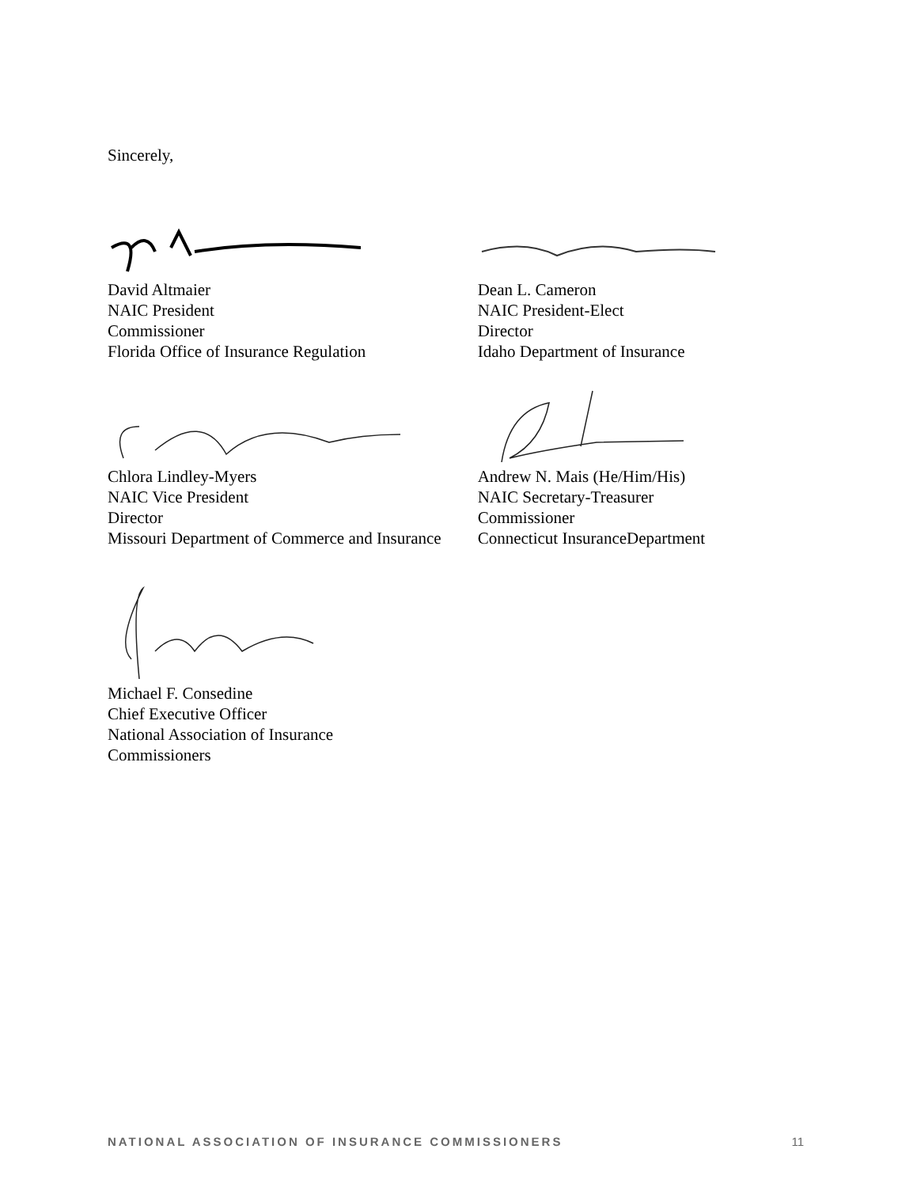Sincerely,
David Altmaier
NAIC President
Commissioner
Florida Office of Insurance Regulation
Dean L. Cameron
NAIC President-Elect
Director
Idaho Department of Insurance
Chlora Lindley-Myers
NAIC Vice President
Director
Missouri Department of Commerce and Insurance
Andrew N. Mais (He/Him/His)
NAIC Secretary-Treasurer
Commissioner
Connecticut InsuranceDepartment
Michael F. Consedine
Chief Executive Officer
National Association of Insurance
Commissioners
NATIONAL ASSOCIATION OF INSURANCE COMMISSIONERS 11